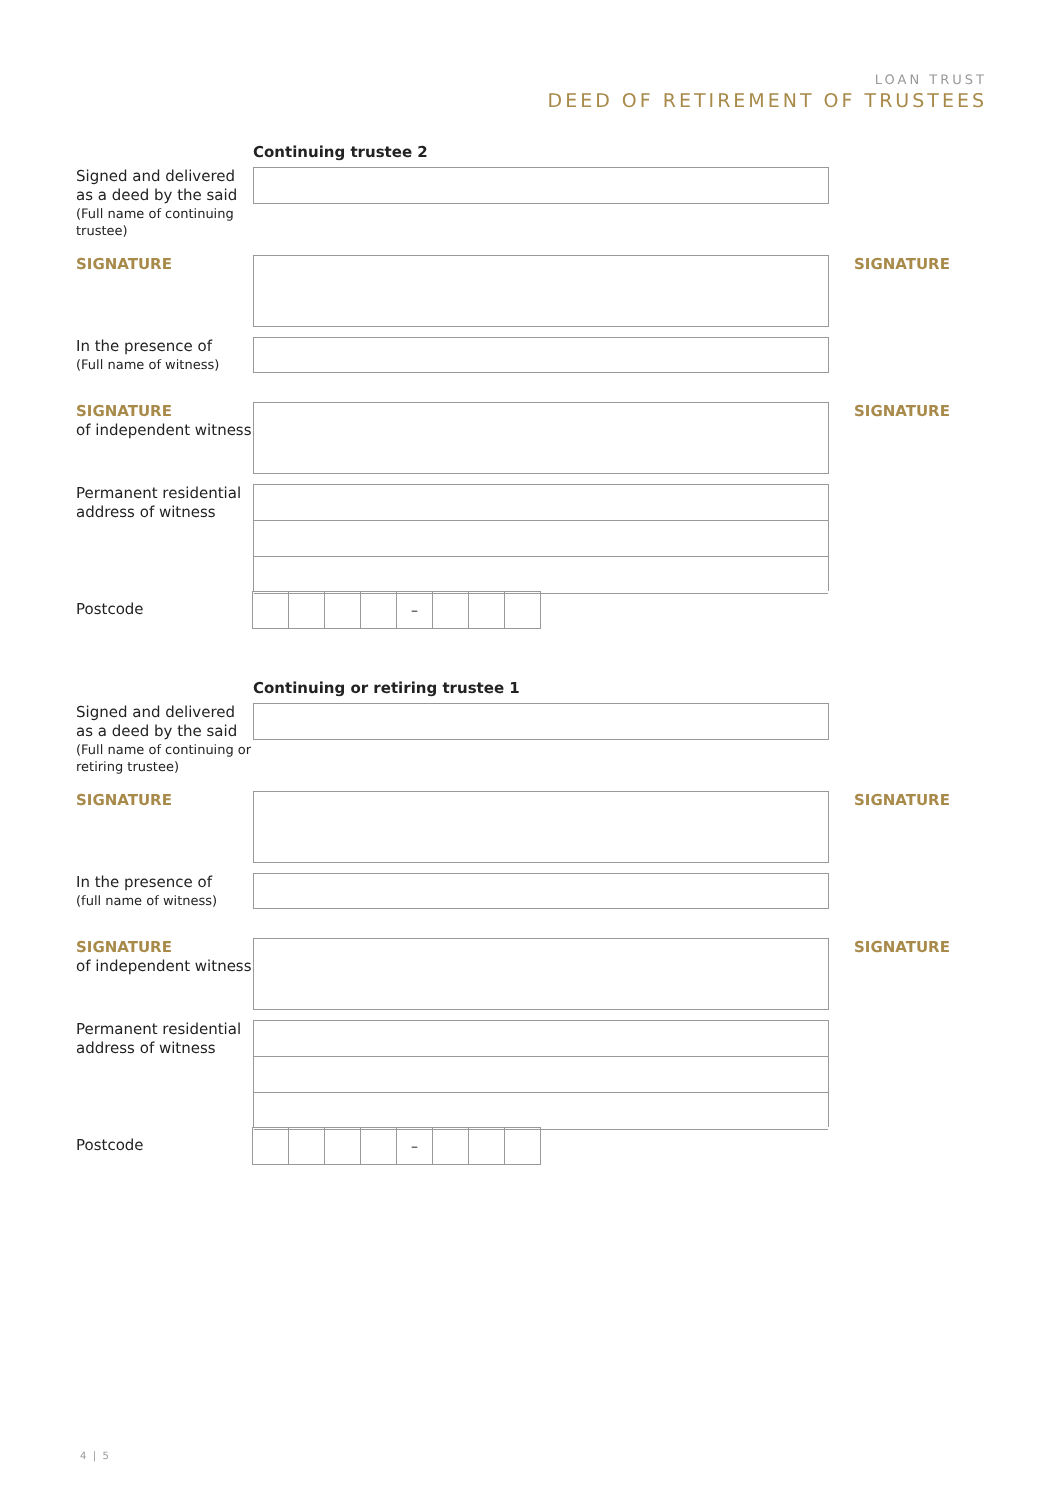LOAN TRUST
DEED OF RETIREMENT OF TRUSTEES
Continuing trustee 2
Signed and delivered as a deed by the said
(Full name of continuing trustee)
SIGNATURE
SIGNATURE
In the presence of
(Full name of witness)
SIGNATURE
of independent witness
SIGNATURE
Permanent residential address of witness
Postcode
–
Continuing or retiring trustee 1
Signed and delivered as a deed by the said
(Full name of continuing or retiring trustee)
SIGNATURE
SIGNATURE
In the presence of
(full name of witness)
SIGNATURE
of independent witness
SIGNATURE
Permanent residential address of witness
Postcode
–
4 | 5